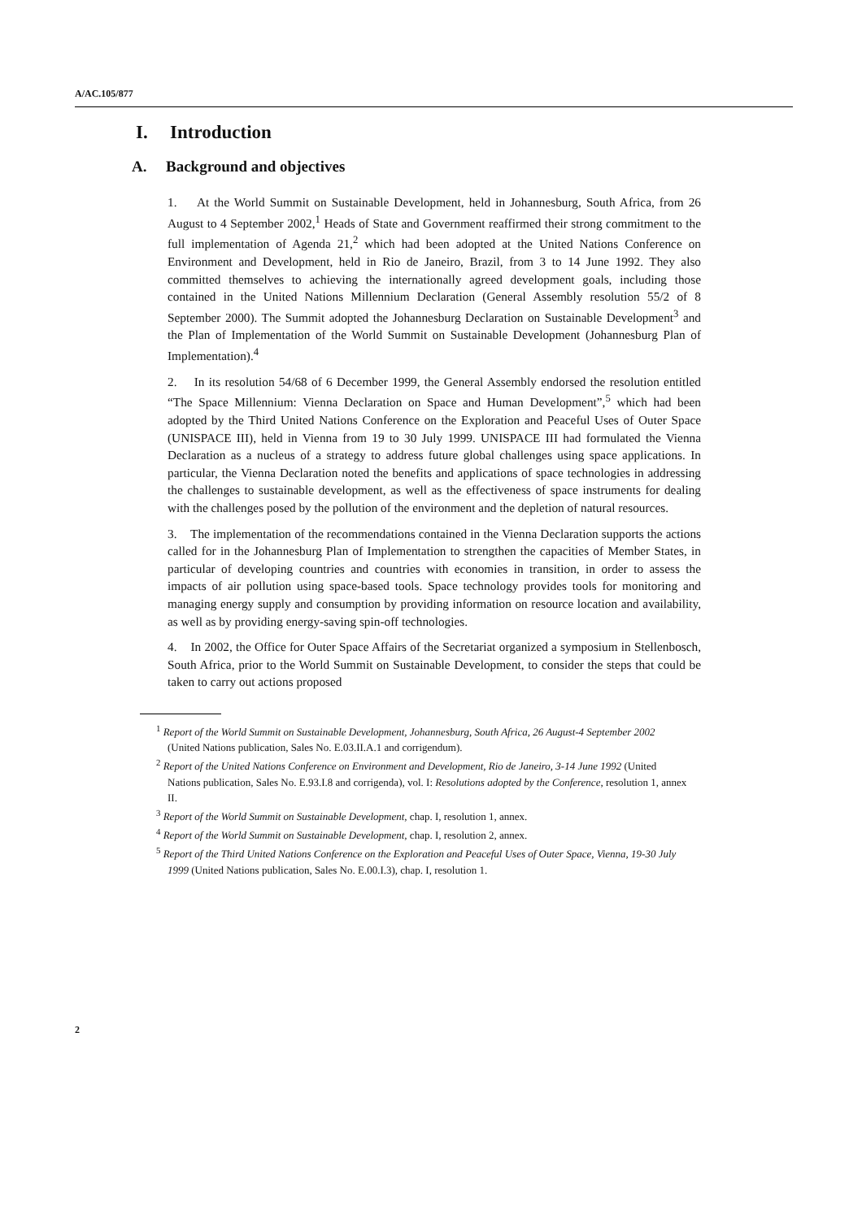A/AC.105/877
I. Introduction
A. Background and objectives
1. At the World Summit on Sustainable Development, held in Johannesburg, South Africa, from 26 August to 4 September 2002,<sup>1</sup> Heads of State and Government reaffirmed their strong commitment to the full implementation of Agenda 21,<sup>2</sup> which had been adopted at the United Nations Conference on Environment and Development, held in Rio de Janeiro, Brazil, from 3 to 14 June 1992. They also committed themselves to achieving the internationally agreed development goals, including those contained in the United Nations Millennium Declaration (General Assembly resolution 55/2 of 8 September 2000). The Summit adopted the Johannesburg Declaration on Sustainable Development<sup>3</sup> and the Plan of Implementation of the World Summit on Sustainable Development (Johannesburg Plan of Implementation).<sup>4</sup>
2. In its resolution 54/68 of 6 December 1999, the General Assembly endorsed the resolution entitled “The Space Millennium: Vienna Declaration on Space and Human Development”,<sup>5</sup> which had been adopted by the Third United Nations Conference on the Exploration and Peaceful Uses of Outer Space (UNISPACE III), held in Vienna from 19 to 30 July 1999. UNISPACE III had formulated the Vienna Declaration as a nucleus of a strategy to address future global challenges using space applications. In particular, the Vienna Declaration noted the benefits and applications of space technologies in addressing the challenges to sustainable development, as well as the effectiveness of space instruments for dealing with the challenges posed by the pollution of the environment and the depletion of natural resources.
3. The implementation of the recommendations contained in the Vienna Declaration supports the actions called for in the Johannesburg Plan of Implementation to strengthen the capacities of Member States, in particular of developing countries and countries with economies in transition, in order to assess the impacts of air pollution using space-based tools. Space technology provides tools for monitoring and managing energy supply and consumption by providing information on resource location and availability, as well as by providing energy-saving spin-off technologies.
4. In 2002, the Office for Outer Space Affairs of the Secretariat organized a symposium in Stellenbosch, South Africa, prior to the World Summit on Sustainable Development, to consider the steps that could be taken to carry out actions proposed
<sup>1</sup> Report of the World Summit on Sustainable Development, Johannesburg, South Africa, 26 August-4 September 2002 (United Nations publication, Sales No. E.03.II.A.1 and corrigendum).
<sup>2</sup> Report of the United Nations Conference on Environment and Development, Rio de Janeiro, 3-14 June 1992 (United Nations publication, Sales No. E.93.I.8 and corrigenda), vol. I: Resolutions adopted by the Conference, resolution 1, annex II.
<sup>3</sup> Report of the World Summit on Sustainable Development, chap. I, resolution 1, annex.
<sup>4</sup> Report of the World Summit on Sustainable Development, chap. I, resolution 2, annex.
<sup>5</sup> Report of the Third United Nations Conference on the Exploration and Peaceful Uses of Outer Space, Vienna, 19-30 July 1999 (United Nations publication, Sales No. E.00.I.3), chap. I, resolution 1.
2